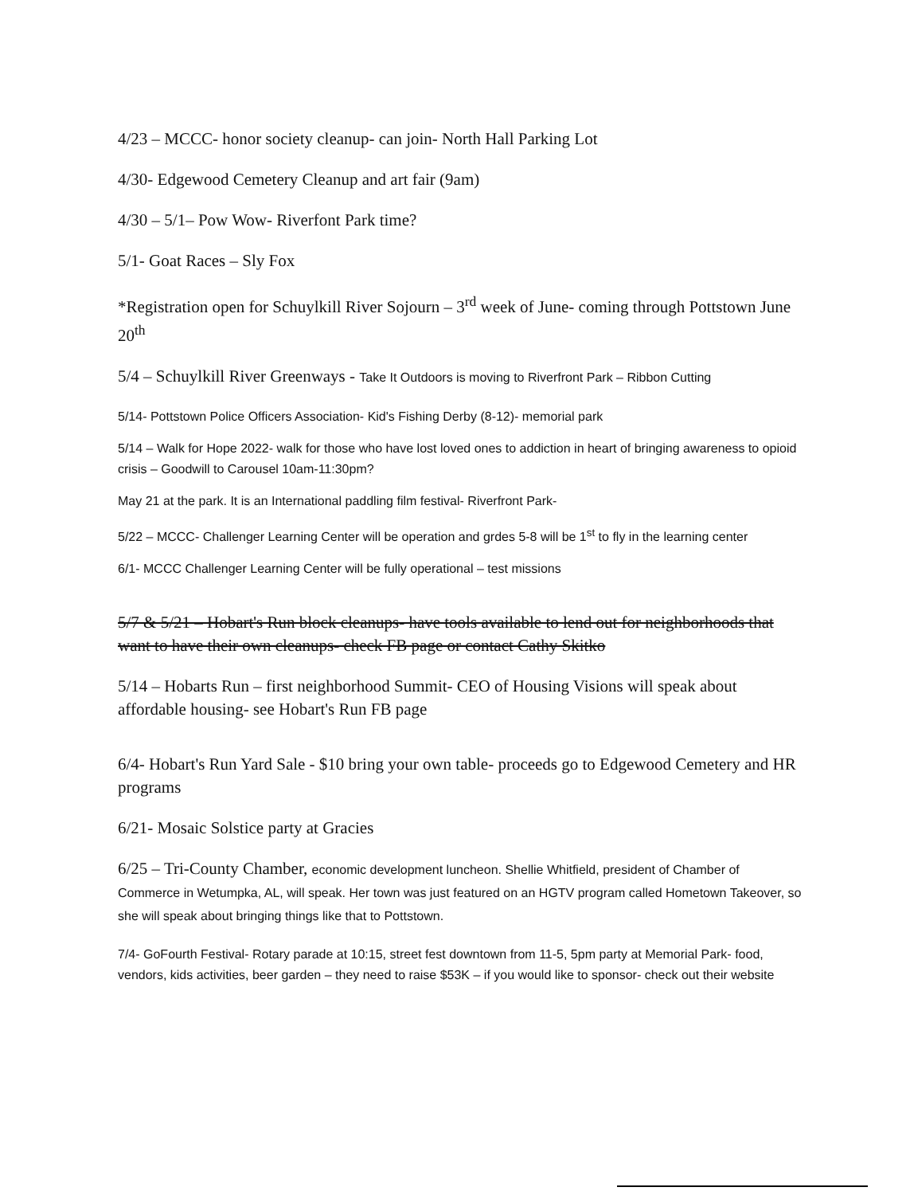4/23 – MCCC- honor society cleanup- can join- North Hall Parking Lot
4/30- Edgewood Cemetery Cleanup and art fair (9am)
4/30 – 5/1– Pow Wow- Riverfont Park time?
5/1- Goat Races – Sly Fox
*Registration open for Schuylkill River Sojourn – 3<sup>rd</sup> week of June- coming through Pottstown June 20<sup>th</sup>
5/4 – Schuylkill River Greenways - Take It Outdoors is moving to Riverfront Park – Ribbon Cutting
5/14- Pottstown Police Officers Association- Kid's Fishing Derby (8-12)- memorial park
5/14 – Walk for Hope 2022- walk for those who have lost loved ones to addiction in heart of bringing awareness to opioid crisis – Goodwill to Carousel 10am-11:30pm?
May 21 at the park. It is an International paddling film festival- Riverfront Park-
5/22 – MCCC- Challenger Learning Center will be operation and grdes 5-8 will be 1<sup>st</sup> to fly in the learning center
6/1- MCCC Challenger Learning Center will be fully operational – test missions
5/7 & 5/21 – Hobart's Run block cleanups- have tools available to lend out for neighborhoods that want to have their own cleanups- check FB page or contact Cathy Skitko
5/14 – Hobarts Run – first neighborhood Summit- CEO of Housing Visions will speak about affordable housing- see Hobart's Run FB page
6/4- Hobart's Run Yard Sale - $10 bring your own table- proceeds go to Edgewood Cemetery and HR programs
6/21- Mosaic Solstice party at Gracies
6/25 – Tri-County Chamber, economic development luncheon. Shellie Whitfield, president of Chamber of Commerce in Wetumpka, AL, will speak. Her town was just featured on an HGTV program called Hometown Takeover, so she will speak about bringing things like that to Pottstown.
7/4- GoFourth Festival- Rotary parade at 10:15, street fest downtown from 11-5, 5pm party at Memorial Park- food, vendors, kids activities, beer garden – they need to raise $53K – if you would like to sponsor- check out their website